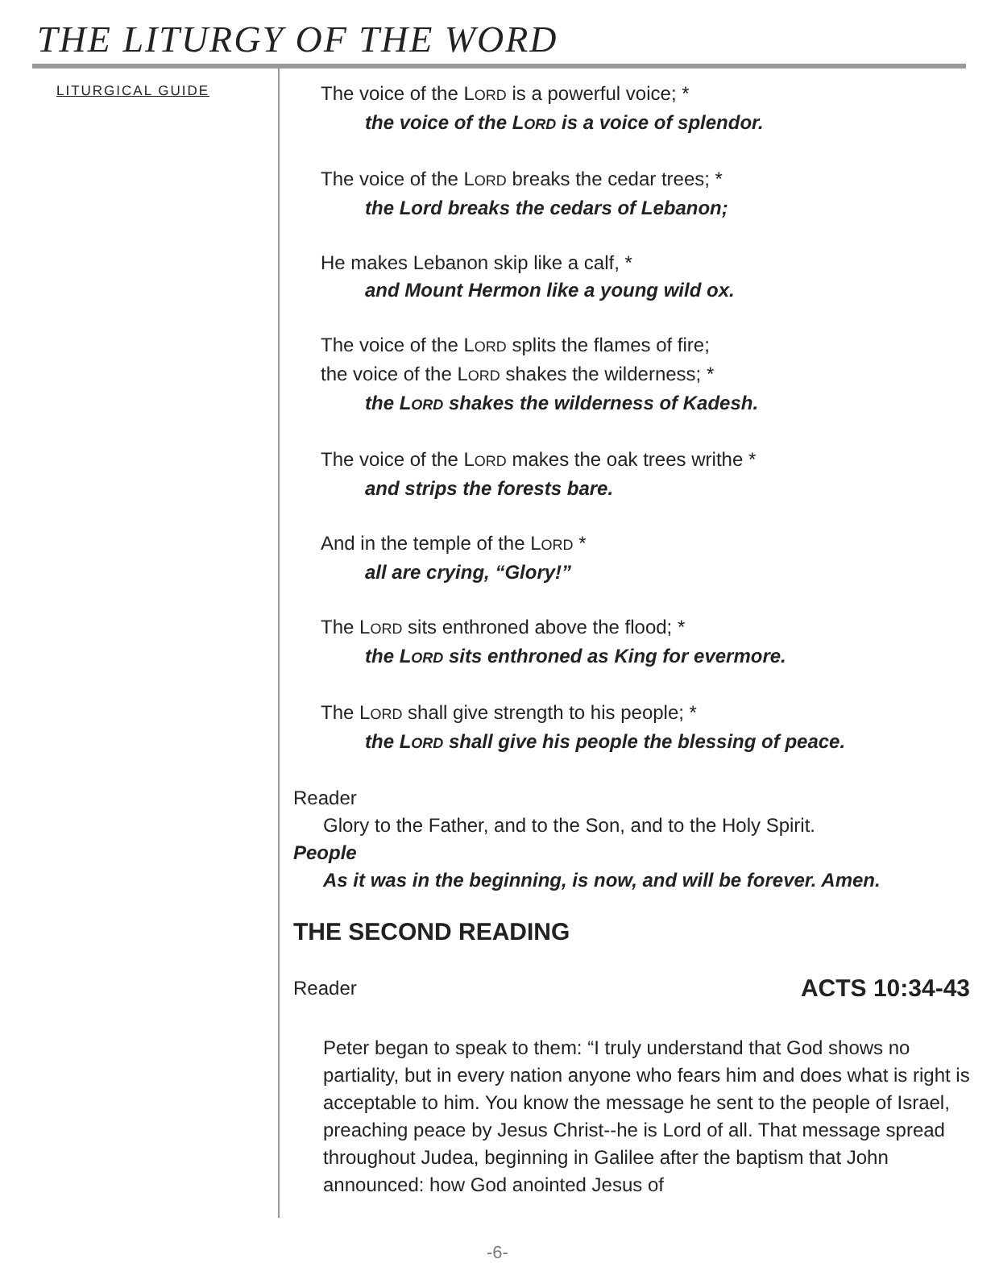THE LITURGY OF THE WORD
LITURGICAL GUIDE
The voice of the LORD is a powerful voice; *
the voice of the LORD is a voice of splendor.
The voice of the LORD breaks the cedar trees; *
the Lord breaks the cedars of Lebanon;
He makes Lebanon skip like a calf, *
and Mount Hermon like a young wild ox.
The voice of the LORD splits the flames of fire;
the voice of the LORD shakes the wilderness; *
the LORD shakes the wilderness of Kadesh.
The voice of the LORD makes the oak trees writhe *
and strips the forests bare.
And in the temple of the LORD *
all are crying, “Glory!”
The LORD sits enthroned above the flood; *
the LORD sits enthroned as King for evermore.
The LORD shall give strength to his people; *
the LORD shall give his people the blessing of peace.
Reader
Glory to the Father, and to the Son, and to the Holy Spirit.
People
As it was in the beginning, is now, and will be forever. Amen.
THE SECOND READING
Reader ACTS 10:34-43
Peter began to speak to them: “I truly understand that God shows no partiality, but in every nation anyone who fears him and does what is right is acceptable to him. You know the message he sent to the people of Israel, preaching peace by Jesus Christ--he is Lord of all. That message spread throughout Judea, beginning in Galilee after the baptism that John announced: how God anointed Jesus of
-6-